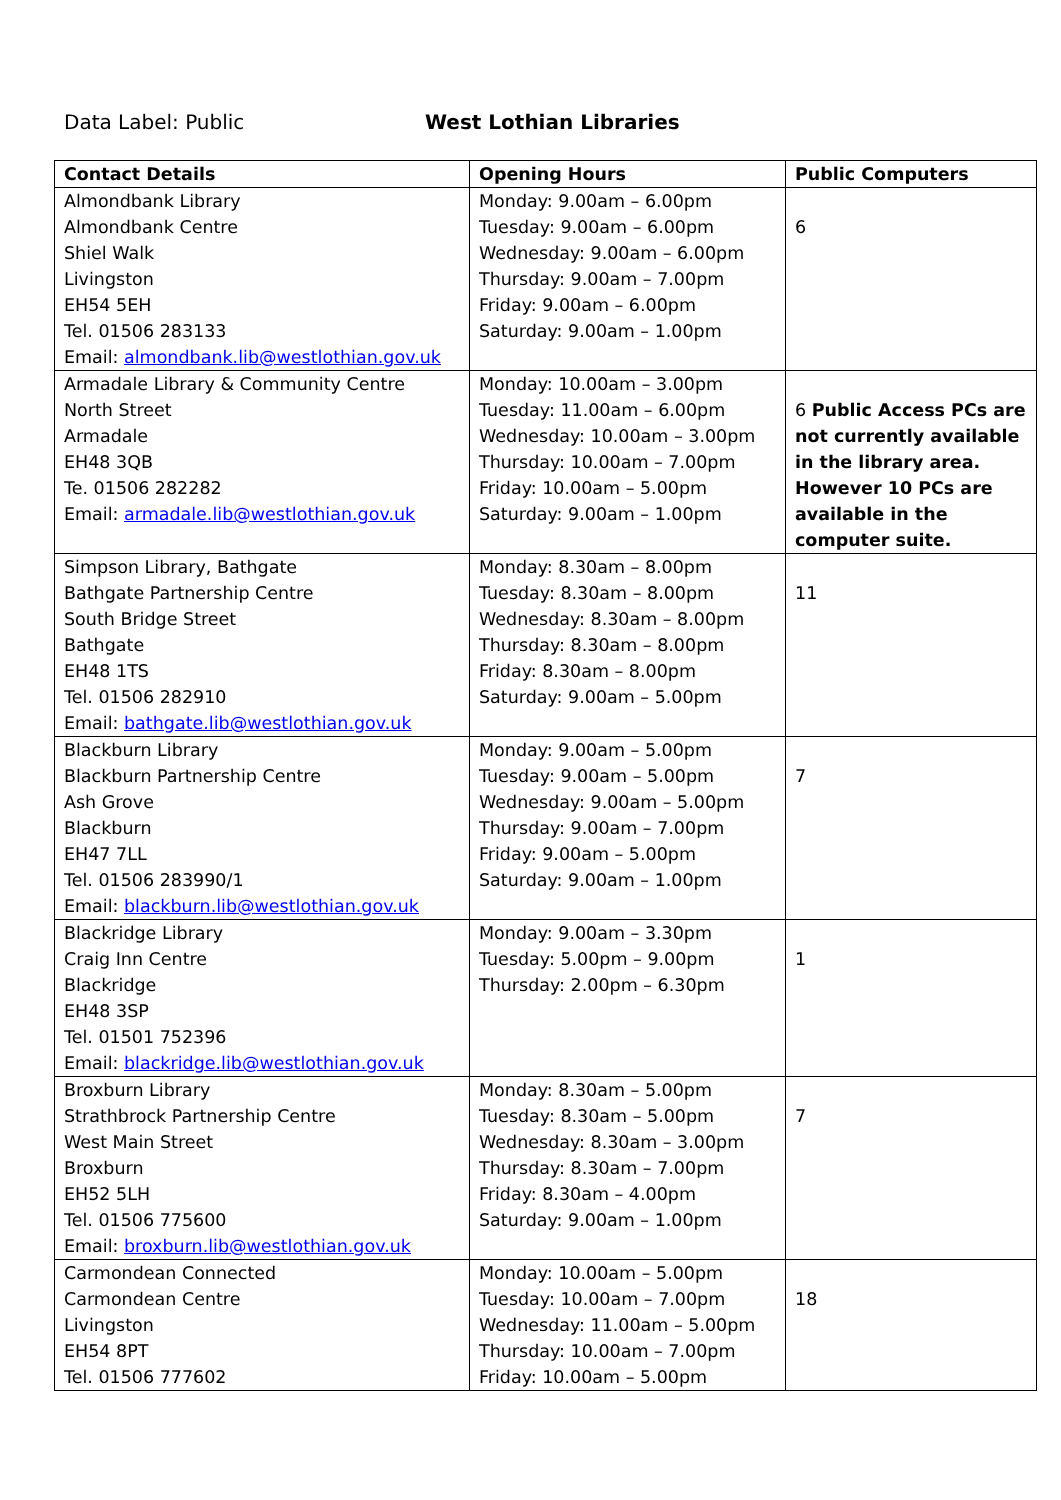Data Label: Public West Lothian Libraries
| Contact Details | Opening Hours | Public Computers |
| --- | --- | --- |
| Almondbank Library Almondbank Centre Shiel Walk Livingston EH54 5EH Tel. 01506 283133 Email: almondbank.lib@westlothian.gov.uk | Monday: 9.00am – 6.00pm Tuesday: 9.00am – 6.00pm Wednesday: 9.00am – 6.00pm Thursday: 9.00am – 7.00pm Friday: 9.00am – 6.00pm Saturday: 9.00am – 1.00pm | 6 |
| Armadale Library & Community Centre North Street Armadale EH48 3QB Te. 01506 282282 Email: armadale.lib@westlothian.gov.uk | Monday: 10.00am – 3.00pm Tuesday: 11.00am – 6.00pm Wednesday: 10.00am – 3.00pm Thursday: 10.00am – 7.00pm Friday: 10.00am – 5.00pm Saturday: 9.00am – 1.00pm | 6 Public Access PCs are not currently available in the library area. However 10 PCs are available in the computer suite. |
| Simpson Library, Bathgate Bathgate Partnership Centre South Bridge Street Bathgate EH48 1TS Tel. 01506 282910 Email: bathgate.lib@westlothian.gov.uk | Monday: 8.30am – 8.00pm Tuesday: 8.30am – 8.00pm Wednesday: 8.30am – 8.00pm Thursday: 8.30am – 8.00pm Friday: 8.30am – 8.00pm Saturday: 9.00am – 5.00pm | 11 |
| Blackburn Library Blackburn Partnership Centre Ash Grove Blackburn EH47 7LL Tel. 01506 283990/1 Email: blackburn.lib@westlothian.gov.uk | Monday: 9.00am – 5.00pm Tuesday: 9.00am – 5.00pm Wednesday: 9.00am – 5.00pm Thursday: 9.00am – 7.00pm Friday: 9.00am – 5.00pm Saturday: 9.00am – 1.00pm | 7 |
| Blackridge Library Craig Inn Centre Blackridge EH48 3SP Tel. 01501 752396 Email: blackridge.lib@westlothian.gov.uk | Monday: 9.00am – 3.30pm Tuesday: 5.00pm – 9.00pm Thursday: 2.00pm – 6.30pm | 1 |
| Broxburn Library Strathbrock Partnership Centre West Main Street Broxburn EH52 5LH Tel. 01506 775600 Email: broxburn.lib@westlothian.gov.uk | Monday: 8.30am – 5.00pm Tuesday: 8.30am – 5.00pm Wednesday: 8.30am – 3.00pm Thursday: 8.30am – 7.00pm Friday: 8.30am – 4.00pm Saturday: 9.00am – 1.00pm | 7 |
| Carmondean Connected Carmondean Centre Livingston EH54 8PT Tel. 01506 777602 | Monday: 10.00am – 5.00pm Tuesday: 10.00am – 7.00pm Wednesday: 11.00am – 5.00pm Thursday: 10.00am – 7.00pm Friday: 10.00am – 5.00pm | 18 |